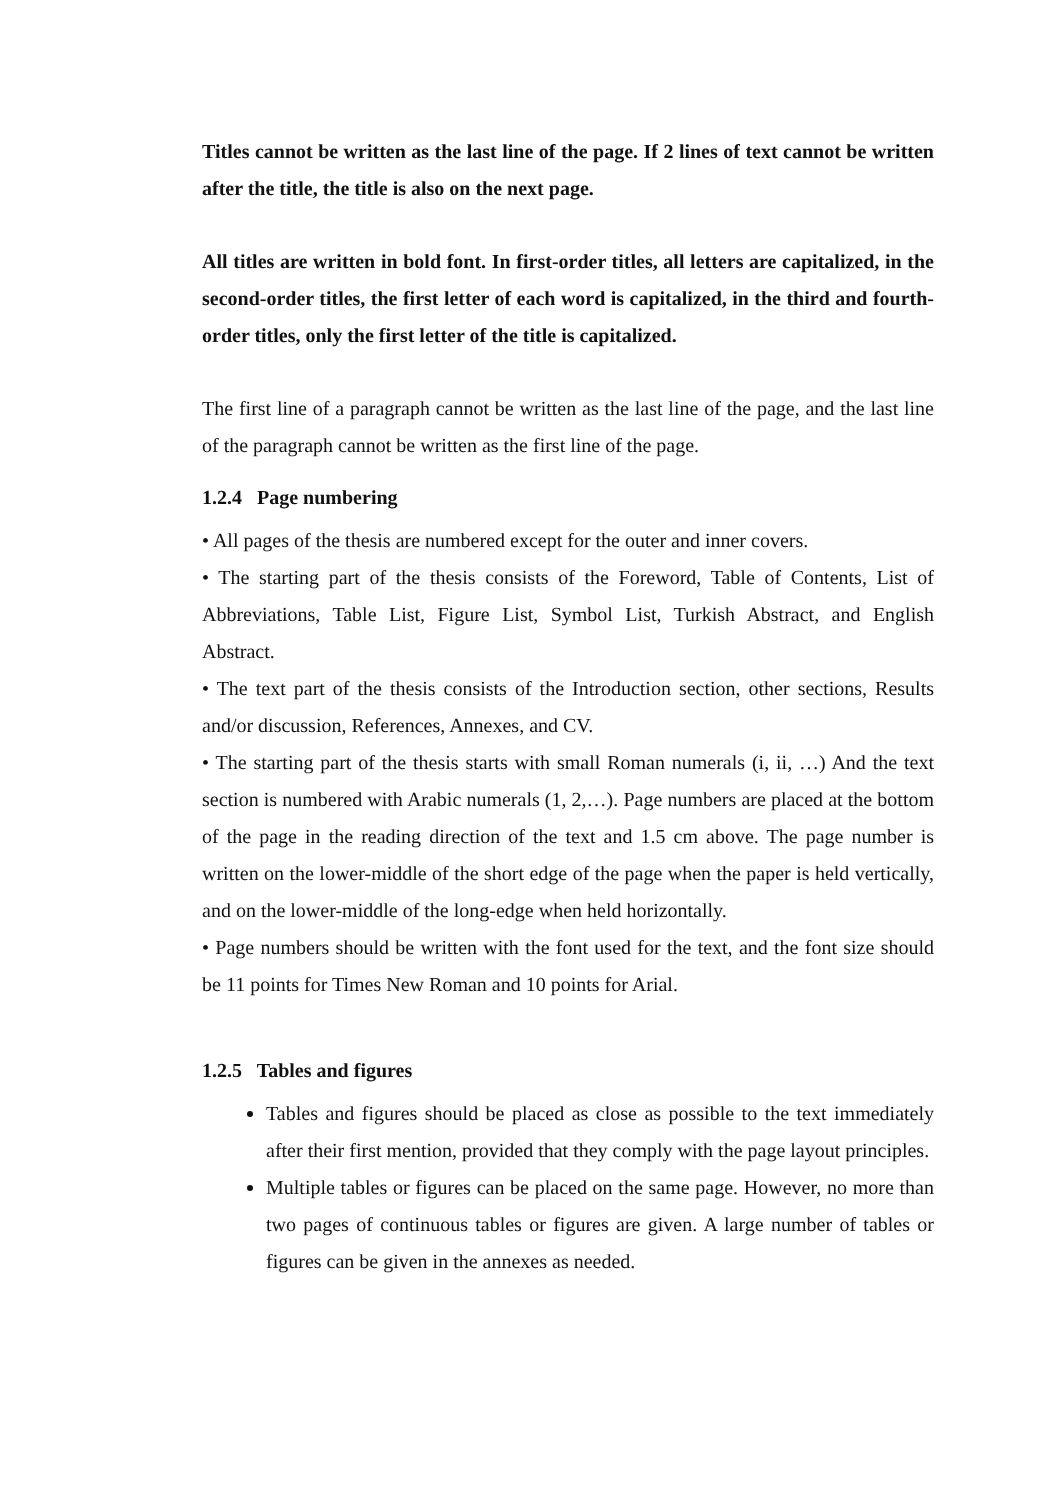Titles cannot be written as the last line of the page. If 2 lines of text cannot be written after the title, the title is also on the next page.
All titles are written in bold font. In first-order titles, all letters are capitalized, in the second-order titles, the first letter of each word is capitalized, in the third and fourth-order titles, only the first letter of the title is capitalized.
The first line of a paragraph cannot be written as the last line of the page, and the last line of the paragraph cannot be written as the first line of the page.
1.2.4 Page numbering
• All pages of the thesis are numbered except for the outer and inner covers.
• The starting part of the thesis consists of the Foreword, Table of Contents, List of Abbreviations, Table List, Figure List, Symbol List, Turkish Abstract, and English Abstract.
• The text part of the thesis consists of the Introduction section, other sections, Results and/or discussion, References, Annexes, and CV.
• The starting part of the thesis starts with small Roman numerals (i, ii, …) And the text section is numbered with Arabic numerals (1, 2,…). Page numbers are placed at the bottom of the page in the reading direction of the text and 1.5 cm above. The page number is written on the lower-middle of the short edge of the page when the paper is held vertically, and on the lower-middle of the long-edge when held horizontally.
• Page numbers should be written with the font used for the text, and the font size should be 11 points for Times New Roman and 10 points for Arial.
1.2.5 Tables and figures
Tables and figures should be placed as close as possible to the text immediately after their first mention, provided that they comply with the page layout principles.
Multiple tables or figures can be placed on the same page. However, no more than two pages of continuous tables or figures are given. A large number of tables or figures can be given in the annexes as needed.